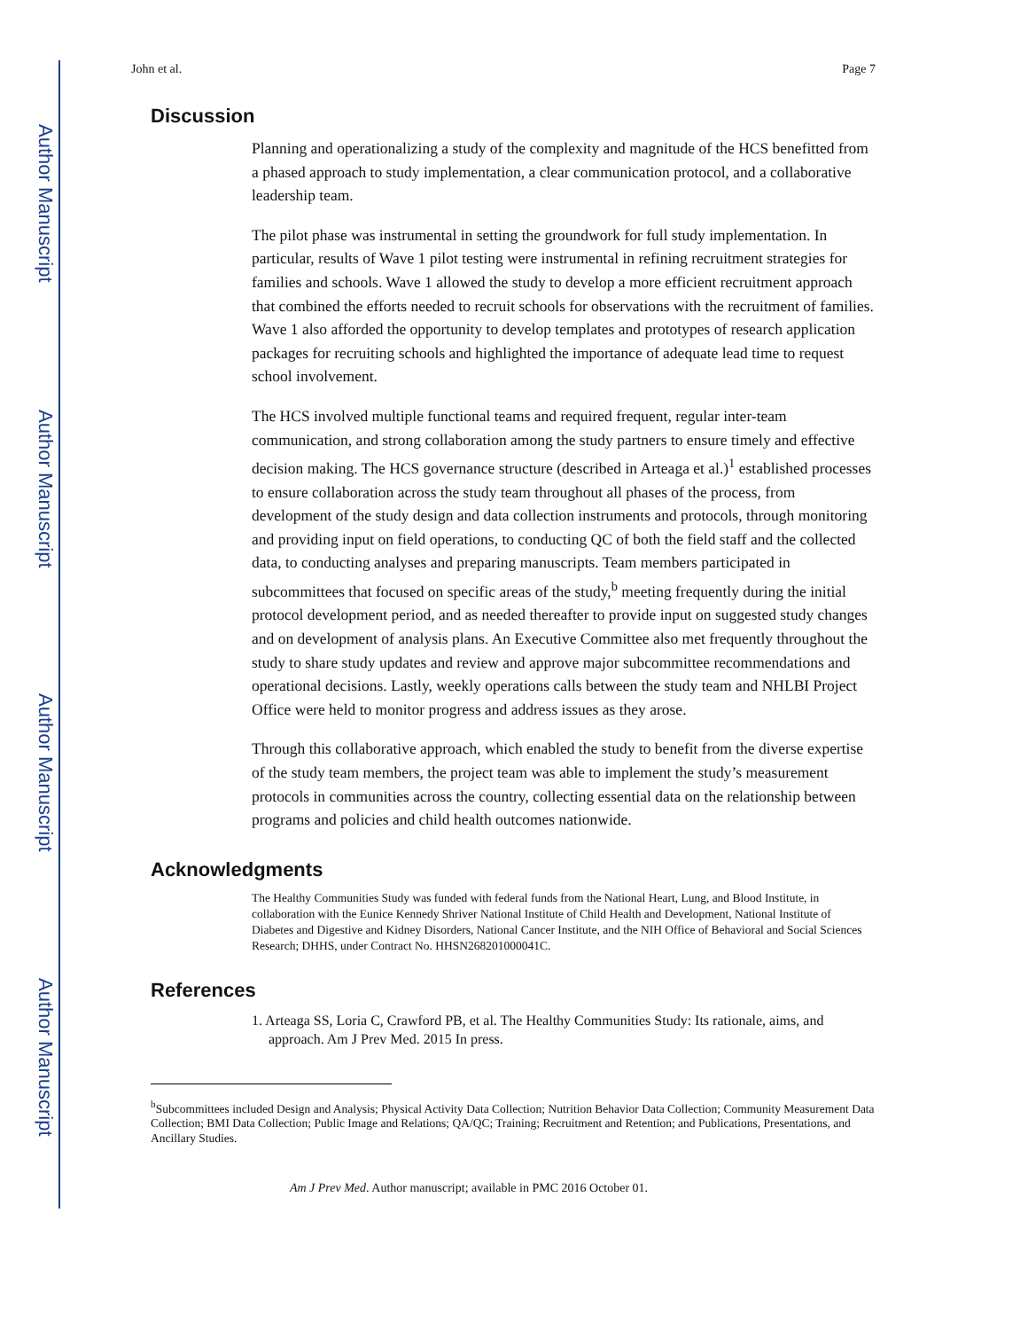Author Manuscript
Author Manuscript
Author Manuscript
Author Manuscript
John et al. Page 7
Discussion
Planning and operationalizing a study of the complexity and magnitude of the HCS benefitted from a phased approach to study implementation, a clear communication protocol, and a collaborative leadership team.
The pilot phase was instrumental in setting the groundwork for full study implementation. In particular, results of Wave 1 pilot testing were instrumental in refining recruitment strategies for families and schools. Wave 1 allowed the study to develop a more efficient recruitment approach that combined the efforts needed to recruit schools for observations with the recruitment of families. Wave 1 also afforded the opportunity to develop templates and prototypes of research application packages for recruiting schools and highlighted the importance of adequate lead time to request school involvement.
The HCS involved multiple functional teams and required frequent, regular inter-team communication, and strong collaboration among the study partners to ensure timely and effective decision making. The HCS governance structure (described in Arteaga et al.)<sup>1</sup> established processes to ensure collaboration across the study team throughout all phases of the process, from development of the study design and data collection instruments and protocols, through monitoring and providing input on field operations, to conducting QC of both the field staff and the collected data, to conducting analyses and preparing manuscripts. Team members participated in subcommittees that focused on specific areas of the study,<sup>b</sup> meeting frequently during the initial protocol development period, and as needed thereafter to provide input on suggested study changes and on development of analysis plans. An Executive Committee also met frequently throughout the study to share study updates and review and approve major subcommittee recommendations and operational decisions. Lastly, weekly operations calls between the study team and NHLBI Project Office were held to monitor progress and address issues as they arose.
Through this collaborative approach, which enabled the study to benefit from the diverse expertise of the study team members, the project team was able to implement the study’s measurement protocols in communities across the country, collecting essential data on the relationship between programs and policies and child health outcomes nationwide.
Acknowledgments
The Healthy Communities Study was funded with federal funds from the National Heart, Lung, and Blood Institute, in collaboration with the Eunice Kennedy Shriver National Institute of Child Health and Development, National Institute of Diabetes and Digestive and Kidney Disorders, National Cancer Institute, and the NIH Office of Behavioral and Social Sciences Research; DHHS, under Contract No. HHSN268201000041C.
References
1. Arteaga SS, Loria C, Crawford PB, et al. The Healthy Communities Study: Its rationale, aims, and approach. Am J Prev Med. 2015 In press.
<sup>b</sup> Subcommittees included Design and Analysis; Physical Activity Data Collection; Nutrition Behavior Data Collection; Community Measurement Data Collection; BMI Data Collection; Public Image and Relations; QA/QC; Training; Recruitment and Retention; and Publications, Presentations, and Ancillary Studies.
Am J Prev Med. Author manuscript; available in PMC 2016 October 01.